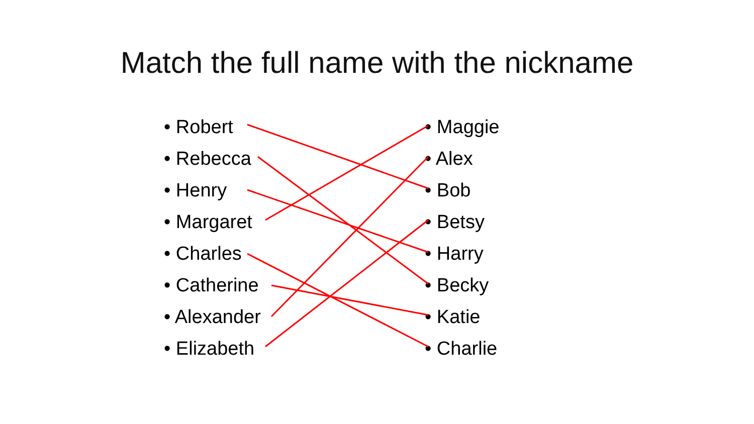Match the full name with the nickname
• Robert
• Rebecca
• Henry
• Margaret
• Charles
• Catherine
• Alexander
• Elizabeth
• Maggie
• Alex
• Bob
• Betsy
• Harry
• Becky
• Katie
• Charlie